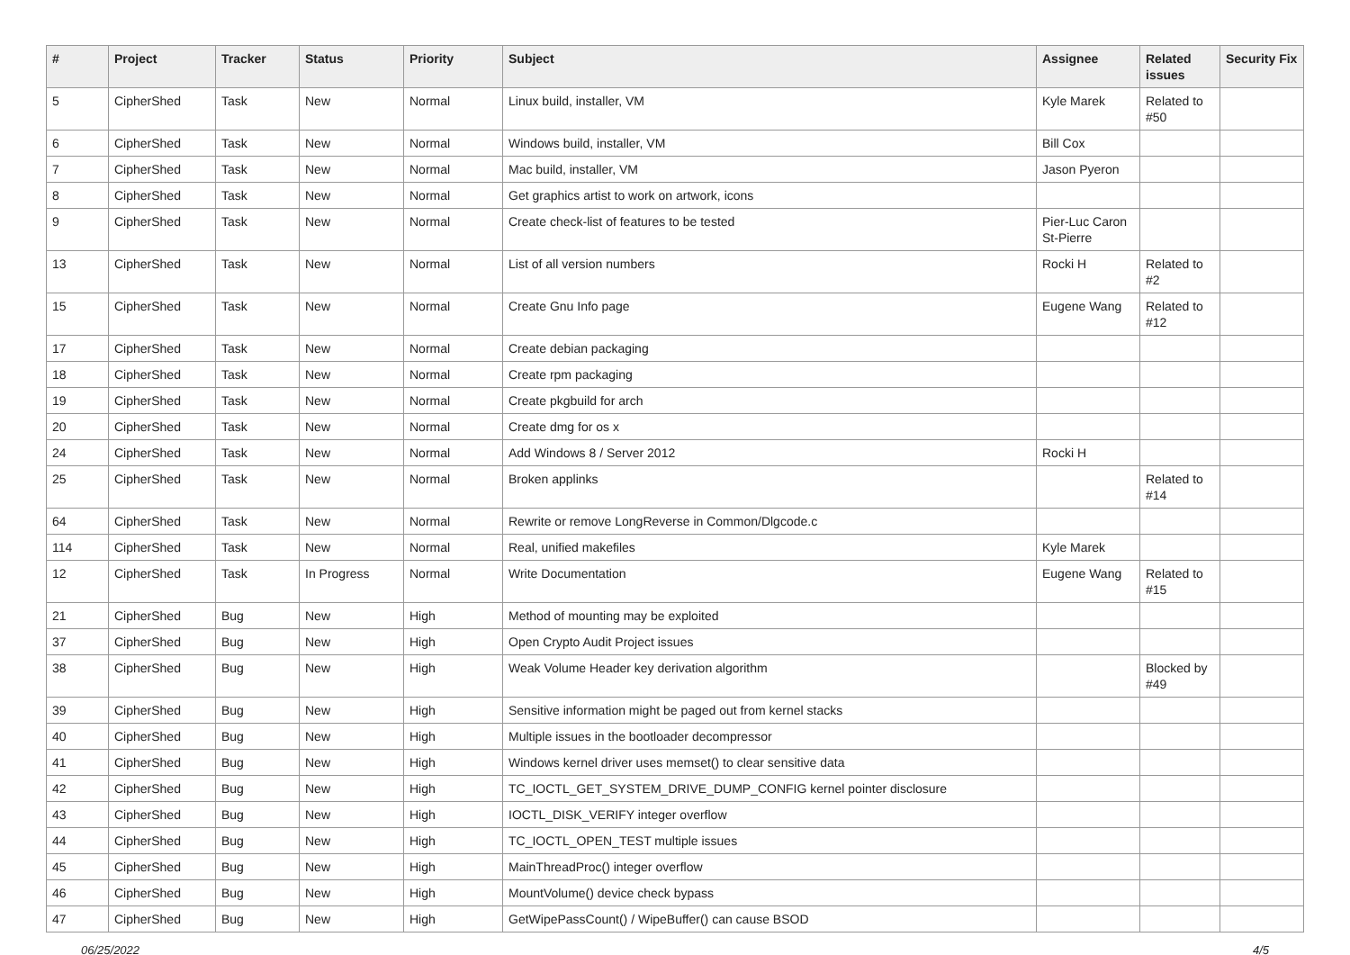| # | Project | Tracker | Status | Priority | Subject | Assignee | Related issues | Security Fix |
| --- | --- | --- | --- | --- | --- | --- | --- | --- |
| 5 | CipherShed | Task | New | Normal | Linux build, installer, VM | Kyle Marek | Related to #50 | |
| 6 | CipherShed | Task | New | Normal | Windows build, installer, VM | Bill Cox | | |
| 7 | CipherShed | Task | New | Normal | Mac build, installer, VM | Jason Pyeron | | |
| 8 | CipherShed | Task | New | Normal | Get graphics artist to work on artwork, icons | | | |
| 9 | CipherShed | Task | New | Normal | Create check-list of features to be tested | Pier-Luc Caron St-Pierre | | |
| 13 | CipherShed | Task | New | Normal | List of all version numbers | Rocki H | Related to #2 | |
| 15 | CipherShed | Task | New | Normal | Create Gnu Info page | Eugene Wang | Related to #12 | |
| 17 | CipherShed | Task | New | Normal | Create debian packaging | | | |
| 18 | CipherShed | Task | New | Normal | Create rpm packaging | | | |
| 19 | CipherShed | Task | New | Normal | Create pkgbuild for arch | | | |
| 20 | CipherShed | Task | New | Normal | Create dmg for os x | | | |
| 24 | CipherShed | Task | New | Normal | Add Windows 8 / Server 2012 | Rocki H | | |
| 25 | CipherShed | Task | New | Normal | Broken applinks | | Related to #14 | |
| 64 | CipherShed | Task | New | Normal | Rewrite or remove LongReverse in Common/Dlgcode.c | | | |
| 114 | CipherShed | Task | New | Normal | Real, unified makefiles | Kyle Marek | | |
| 12 | CipherShed | Task | In Progress | Normal | Write Documentation | Eugene Wang | Related to #15 | |
| 21 | CipherShed | Bug | New | High | Method of mounting may be exploited | | | |
| 37 | CipherShed | Bug | New | High | Open Crypto Audit Project issues | | | |
| 38 | CipherShed | Bug | New | High | Weak Volume Header key derivation algorithm | | Blocked by #49 | |
| 39 | CipherShed | Bug | New | High | Sensitive information might be paged out from kernel stacks | | | |
| 40 | CipherShed | Bug | New | High | Multiple issues in the bootloader decompressor | | | |
| 41 | CipherShed | Bug | New | High | Windows kernel driver uses memset() to clear sensitive data | | | |
| 42 | CipherShed | Bug | New | High | TC_IOCTL_GET_SYSTEM_DRIVE_DUMP_CONFIG kernel pointer disclosure | | | |
| 43 | CipherShed | Bug | New | High | IOCTL_DISK_VERIFY integer overflow | | | |
| 44 | CipherShed | Bug | New | High | TC_IOCTL_OPEN_TEST multiple issues | | | |
| 45 | CipherShed | Bug | New | High | MainThreadProc() integer overflow | | | |
| 46 | CipherShed | Bug | New | High | MountVolume() device check bypass | | | |
| 47 | CipherShed | Bug | New | High | GetWipePassCount() / WipeBuffer() can cause BSOD | | | |
06/25/2022 4/5